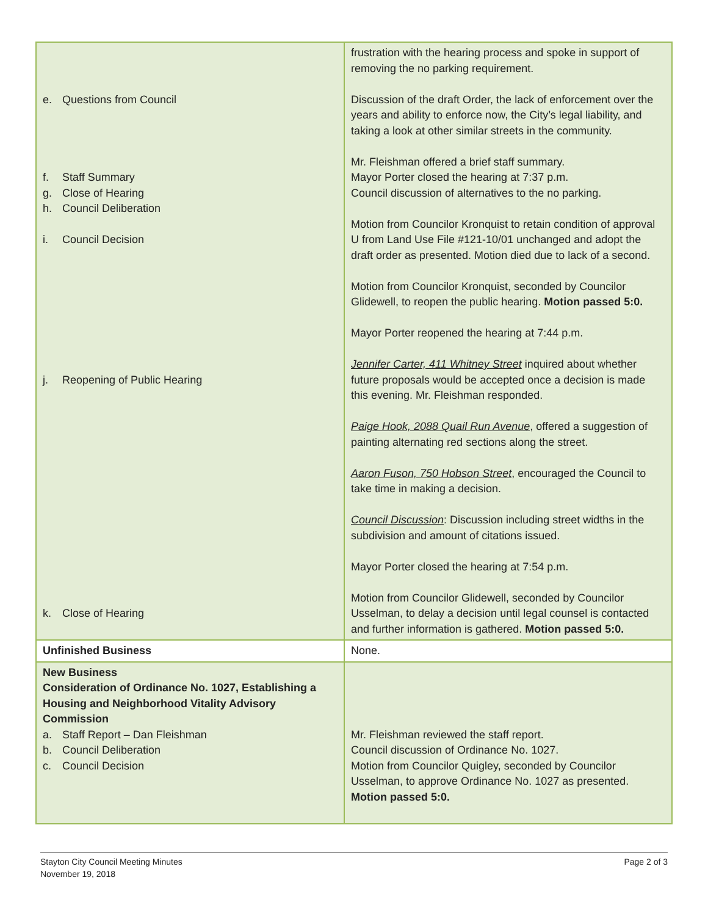| e. Questions from Council f. Staff Summary g. Close of Hearing h. Council Deliberation i. Council Decision j. Reopening of Public Hearing k. Close of Hearing | frustration with the hearing process and spoke in support of removing the no parking requirement. Discussion of the draft Order, the lack of enforcement over the years and ability to enforce now, the City’s legal liability, and taking a look at other similar streets in the community. Mr. Fleishman offered a brief staff summary. Mayor Porter closed the hearing at 7:37 p.m. Council discussion of alternatives to the no parking. Motion from Councilor Kronquist to retain condition of approval U from Land Use File #121-10/01 unchanged and adopt the draft order as presented. Motion died due to lack of a second. Motion from Councilor Kronquist, seconded by Councilor Glidewell, to reopen the public hearing. Motion passed 5:0. Mayor Porter reopened the hearing at 7:44 p.m. Jennifer Carter, 411 Whitney Street inquired about whether future proposals would be accepted once a decision is made this evening. Mr. Fleishman responded. Paige Hook, 2088 Quail Run Avenue , offered a suggestion of painting alternating red sections along the street. Aaron Fuson, 750 Hobson Street , encouraged the Council to take time in making a decision. Council Discussion : Discussion including street widths in the subdivision and amount of citations issued. Mayor Porter closed the hearing at 7:54 p.m. Motion from Councilor Glidewell, seconded by Councilor Usselman, to delay a decision until legal counsel is contacted and further information is gathered. Motion passed 5:0. |
| Unfinished Business | None. |
| New Business Consideration of Ordinance No. 1027, Establishing a Housing and Neighborhood Vitality Advisory Commission a. Staff Report – Dan Fleishman b. Council Deliberation c. Council Decision | Mr. Fleishman reviewed the staff report. Council discussion of Ordinance No. 1027. Motion from Councilor Quigley, seconded by Councilor Usselman, to approve Ordinance No. 1027 as presented. Motion passed 5:0. |
Stayton City Council Meeting Minutes
November 19, 2018
Page 2 of 3